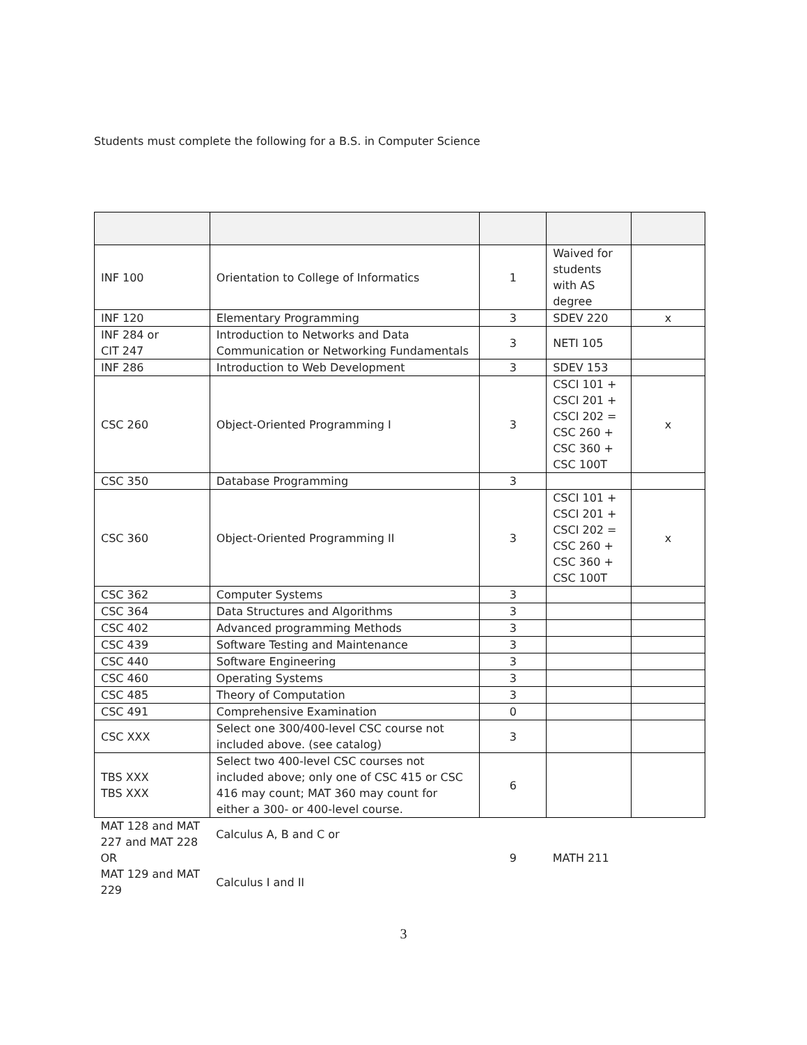Students must complete the following for a B.S. in Computer Science
| INF 100 | Orientation to College of Informatics | 1 | Waived for students with AS degree | |
| INF 120 | Elementary Programming | 3 | SDEV 220 | x |
| INF 284 or CIT 247 | Introduction to Networks and Data Communication or Networking Fundamentals | 3 | NETI 105 | |
| INF 286 | Introduction to Web Development | 3 | SDEV 153 | |
| CSC 260 | Object-Oriented Programming I | 3 | CSCI 101 + CSCI 201 + CSCI 202 = CSC 260 + CSC 360 + CSC 100T | x |
| CSC 350 | Database Programming | 3 | | |
| CSC 360 | Object-Oriented Programming II | 3 | CSCI 101 + CSCI 201 + CSCI 202 = CSC 260 + CSC 360 + CSC 100T | x |
| CSC 362 | Computer Systems | 3 | | |
| CSC 364 | Data Structures and Algorithms | 3 | | |
| CSC 402 | Advanced programming Methods | 3 | | |
| CSC 439 | Software Testing and Maintenance | 3 | | |
| CSC 440 | Software Engineering | 3 | | |
| CSC 460 | Operating Systems | 3 | | |
| CSC 485 | Theory of Computation | 3 | | |
| CSC 491 | Comprehensive Examination | 0 | | |
| CSC XXX | Select one 300/400-level CSC course not included above. (see catalog) | 3 | | |
| TBS XXX TBS XXX | Select two 400-level CSC courses not included above; only one of CSC 415 or CSC 416 may count; MAT 360 may count for either a 300- or 400-level course. | 6 | | |
| MAT 128 and MAT 227 and MAT 228 OR MAT 129 and MAT 229 | Calculus A, B and C or Calculus I and II | 9 | MATH 211 | |
3